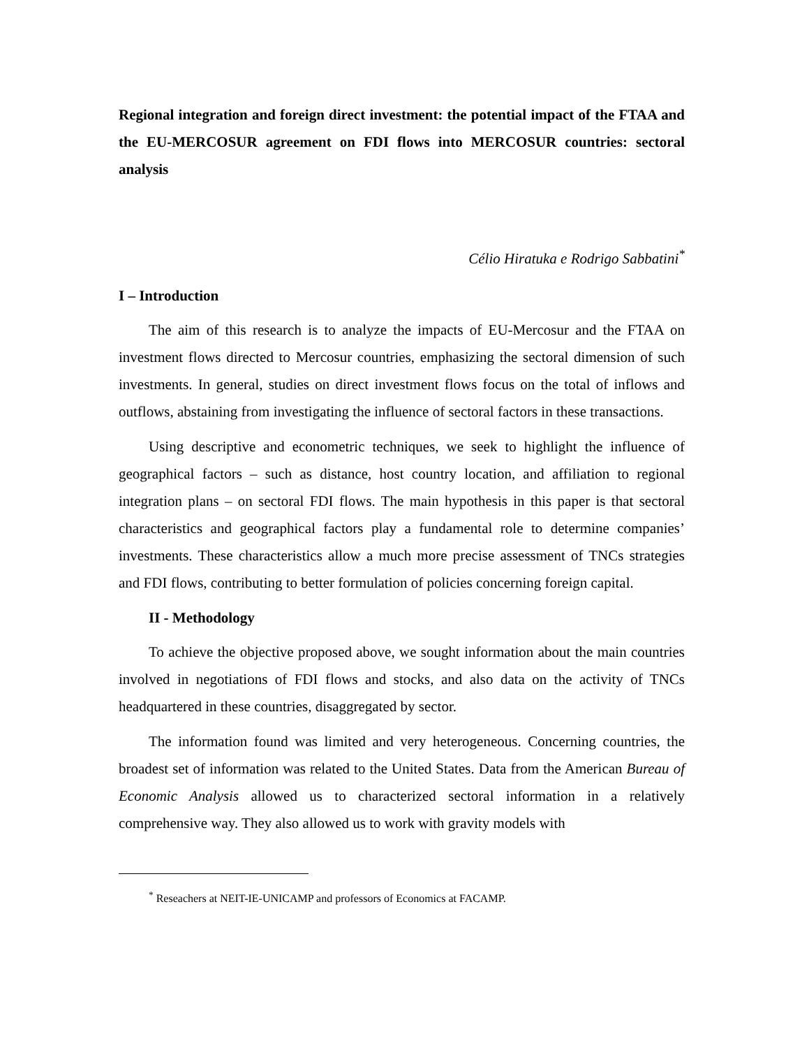Regional integration and foreign direct investment: the potential impact of the FTAA and the EU-MERCOSUR agreement on FDI flows into MERCOSUR countries: sectoral analysis
Célio Hiratuka e Rodrigo Sabbatini<sup>*</sup>
I – Introduction
The aim of this research is to analyze the impacts of EU-Mercosur and the FTAA on investment flows directed to Mercosur countries, emphasizing the sectoral dimension of such investments. In general, studies on direct investment flows focus on the total of inflows and outflows, abstaining from investigating the influence of sectoral factors in these transactions.
Using descriptive and econometric techniques, we seek to highlight the influence of geographical factors – such as distance, host country location, and affiliation to regional integration plans – on sectoral FDI flows. The main hypothesis in this paper is that sectoral characteristics and geographical factors play a fundamental role to determine companies’ investments. These characteristics allow a much more precise assessment of TNCs strategies and FDI flows, contributing to better formulation of policies concerning foreign capital.
II - Methodology
To achieve the objective proposed above, we sought information about the main countries involved in negotiations of FDI flows and stocks, and also data on the activity of TNCs headquartered in these countries, disaggregated by sector.
The information found was limited and very heterogeneous. Concerning countries, the broadest set of information was related to the United States. Data from the American Bureau of Economic Analysis allowed us to characterized sectoral information in a relatively comprehensive way. They also allowed us to work with gravity models with
<sup>*</sup> Reseachers at NEIT-IE-UNICAMP and professors of Economics at FACAMP.